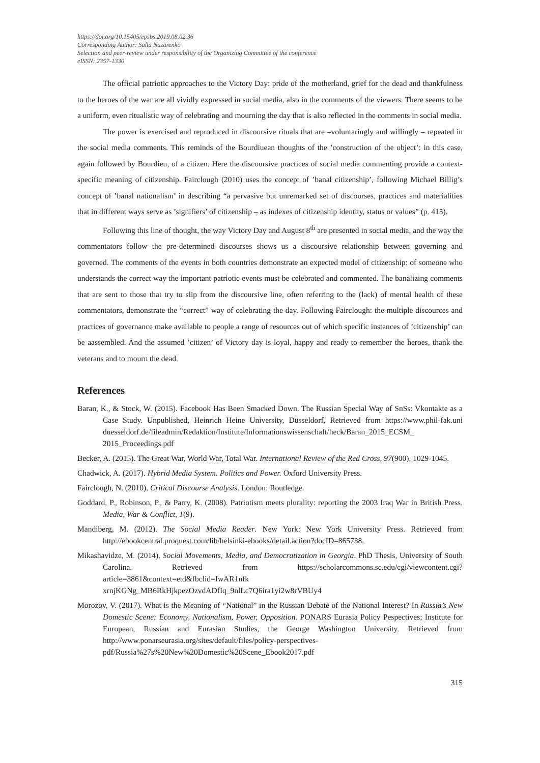https://doi.org/10.15405/epsbs.2019.08.02.36
Corresponding Author: Salla Nazarenko
Selection and peer-review under responsibility of the Organizing Committee of the conference
eISSN: 2357-1330
The official patriotic approaches to the Victory Day: pride of the motherland, grief for the dead and thankfulness to the heroes of the war are all vividly expressed in social media, also in the comments of the viewers. There seems to be a uniform, even ritualistic way of celebrating and mourning the day that is also reflected in the comments in social media.
The power is exercised and reproduced in discoursive rituals that are –voluntaringly and willingly – repeated in the social media comments. This reminds of the Bourdiuean thoughts of the ’construction of the object’: in this case, again followed by Bourdieu, of a citizen. Here the discoursive practices of social media commenting provide a context-specific meaning of citizenship. Fairclough (2010) uses the concept of ’banal citizenship’, following Michael Billig’s concept of ’banal nationalism’ in describing “a pervasive but unremarked set of discourses, practices and materialities that in different ways serve as ’signifiers’ of citizenship – as indexes of citizenship identity, status or values” (p. 415).
Following this line of thought, the way Victory Day and August 8<sup>th</sup> are presented in social media, and the way the commentators follow the pre-determined discourses shows us a discoursive relationship between governing and governed. The comments of the events in both countries demonstrate an expected model of citizenship: of someone who understands the correct way the important patriotic events must be celebrated and commented. The banalizing comments that are sent to those that try to slip from the discoursive line, often referring to the (lack) of mental health of these commentators, demonstrate the “correct” way of celebrating the day. Following Fairclough: the multiple discources and practices of governance make available to people a range of resources out of which specific instances of ’citizenship’ can be aassembled. And the assumed ’citizen’ of Victory day is loyal, happy and ready to remember the heroes, thank the veterans and to mourn the dead.
References
Baran, K., & Stock, W. (2015). Facebook Has Been Smacked Down. The Russian Special Way of SnSs: Vkontakte as a Case Study. Unpublished, Heinrich Heine University, Düsseldorf, Retrieved from https://www.phil-fak.uni duesseldorf.de/fileadmin/Redaktion/Institute/Informationswissenschaft/heck/Baran_2015_ECSM_ 2015_Proceedings.pdf
Becker, A. (2015). The Great War, World War, Total War. International Review of the Red Cross, 97(900), 1029-1045.
Chadwick, A. (2017). Hybrid Media System. Politics and Power. Oxford University Press.
Fairclough, N. (2010). Critical Discourse Analysis. London: Routledge.
Goddard, P., Robinson, P., & Parry, K. (2008). Patriotism meets plurality: reporting the 2003 Iraq War in British Press. Media, War & Conflict, 1(9).
Mandiberg, M. (2012). The Social Media Reader. New York: New York University Press. Retrieved from http://ebookcentral.proquest.com/lib/helsinki-ebooks/detail.action?docID=865738.
Mikashavidze, M. (2014). Social Movements, Media, and Democratization in Georgia. PhD Thesis, University of South Carolina. Retrieved from https://scholarcommons.sc.edu/cgi/viewcontent.cgi?article=3861&context=etd&fbclid=IwAR1nfk xrnjKGNg_MB6RkHjkpezOzvdADfIq_9nlLc7Q6ira1yi2w8rVBUy4
Morozov, V. (2017). What is the Meaning of “National” in the Russian Debate of the National Interest? In Russia’s New Domestic Scene: Economy, Nationalism, Power, Opposition. PONARS Eurasia Policy Pespectives; Institute for European, Russian and Eurasian Studies, the George Washington University. Retrieved from http://www.ponarseurasia.org/sites/default/files/policy-perspectives-pdf/Russia%27s%20New%20Domestic%20Scene_Ebook2017.pdf
315